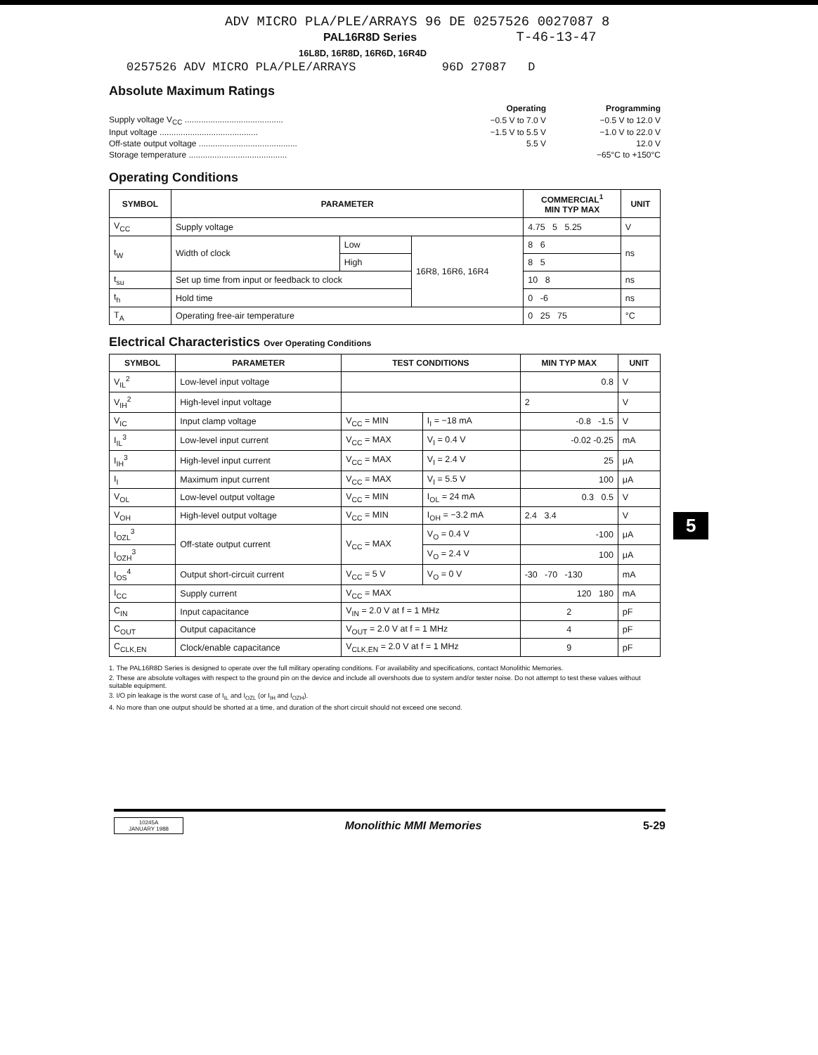ADV MICRO PLA/PLE/ARRAYS 96 DE 0257526 0027087 8
PAL16R8D Series T-46-13-47
16L8D, 16R8D, 16R6D, 16R4D
0257526 ADV MICRO PLA/PLE/ARRAYS 96D 27087 D
Absolute Maximum Ratings
| | Operating | Programming |
| Supply voltage V<sub>CC</sub> .......................................... | −0.5 V to 7.0 V | −0.5 V to 12.0 V |
| Input voltage .......................................... | −1.5 V to 5.5 V | −1.0 V to 22.0 V |
| Off-state output voltage .......................................... | 5.5 V | 12.0 V |
| Storage temperature .......................................... | | −65°C to +150°C |
Operating Conditions
| SYMBOL | PARAMETER | | | COMMERCIAL<sup>1</sup> MIN TYP MAX | UNIT |
| --- | --- | --- | --- | --- | --- |
| V<sub>CC</sub> | Supply voltage | | | 4.75 5 5.25 | V |
| t<sub>W</sub> | Width of clock | Low | 16R8, 16R6, 16R4 | 8 6 | ns |
| | | High | | 8 5 | |
| t<sub>su</sub> | Set up time from input or feedback to clock | | | 10 8 | ns |
| t<sub>h</sub> | Hold time | | | 0 -6 | ns |
| T<sub>A</sub> | Operating free-air temperature | | | 0 25 75 | °C |
Electrical Characteristics Over Operating Conditions
| SYMBOL | PARAMETER | TEST CONDITIONS | | MIN TYP MAX | UNIT |
| --- | --- | --- | --- | --- | --- |
| V<sub>IL</sub><sup>2</sup> | Low-level input voltage | | | 0.8 | V |
| V<sub>IH</sub><sup>2</sup> | High-level input voltage | | | 2 | V |
| V<sub>IC</sub> | Input clamp voltage | V<sub>CC</sub> = MIN | I<sub>I</sub> = −18 mA | -0.8 -1.5 | V |
| I<sub>IL</sub><sup>3</sup> | Low-level input current | V<sub>CC</sub> = MAX | V<sub>I</sub> = 0.4 V | -0.02 -0.25 | mA |
| I<sub>IH</sub><sup>3</sup> | High-level input current | V<sub>CC</sub> = MAX | V<sub>I</sub> = 2.4 V | 25 | μA |
| I<sub>I</sub> | Maximum input current | V<sub>CC</sub> = MAX | V<sub>I</sub> = 5.5 V | 100 | μA |
| V<sub>OL</sub> | Low-level output voltage | V<sub>CC</sub> = MIN | I<sub>OL</sub> = 24 mA | 0.3 0.5 | V |
| V<sub>OH</sub> | High-level output voltage | V<sub>CC</sub> = MIN | I<sub>OH</sub> = −3.2 mA | 2.4 3.4 | V |
| I<sub>OZL</sub><sup>3</sup> | Off-state output current | V<sub>CC</sub> = MAX | V<sub>O</sub> = 0.4 V | -100 | μA |
| I<sub>OZH</sub><sup>3</sup> | | | V<sub>O</sub> = 2.4 V | 100 | μA |
| I<sub>OS</sub><sup>4</sup> | Output short-circuit current | V<sub>CC</sub> = 5 V | V<sub>O</sub> = 0 V | -30 -70 -130 | mA |
| I<sub>CC</sub> | Supply current | V<sub>CC</sub> = MAX | | 120 180 | mA |
| C<sub>IN</sub> | Input capacitance | V<sub>IN</sub> = 2.0 V at f = 1 MHz | | 2 | pF |
| C<sub>OUT</sub> | Output capacitance | V<sub>OUT</sub> = 2.0 V at f = 1 MHz | | 4 | pF |
| C<sub>CLK,EN</sub> | Clock/enable capacitance | V<sub>CLK,EN</sub> = 2.0 V at f = 1 MHz | | 9 | pF |
1. The PAL16R8D Series is designed to operate over the full military operating conditions. For availability and specifications, contact Monolithic Memories.
2. These are absolute voltages with respect to the ground pin on the device and include all overshoots due to system and/or tester noise. Do not attempt to test these values without suitable equipment.
3. I/O pin leakage is the worst case of I<sub>IL</sub> and I<sub>OZL</sub> (or I<sub>IH</sub> and I<sub>OZH</sub>).
4. No more than one output should be shorted at a time, and duration of the short circuit should not exceed one second.
5
10245A
JANUARY 1988
Monolithic MMI Memories 5-29